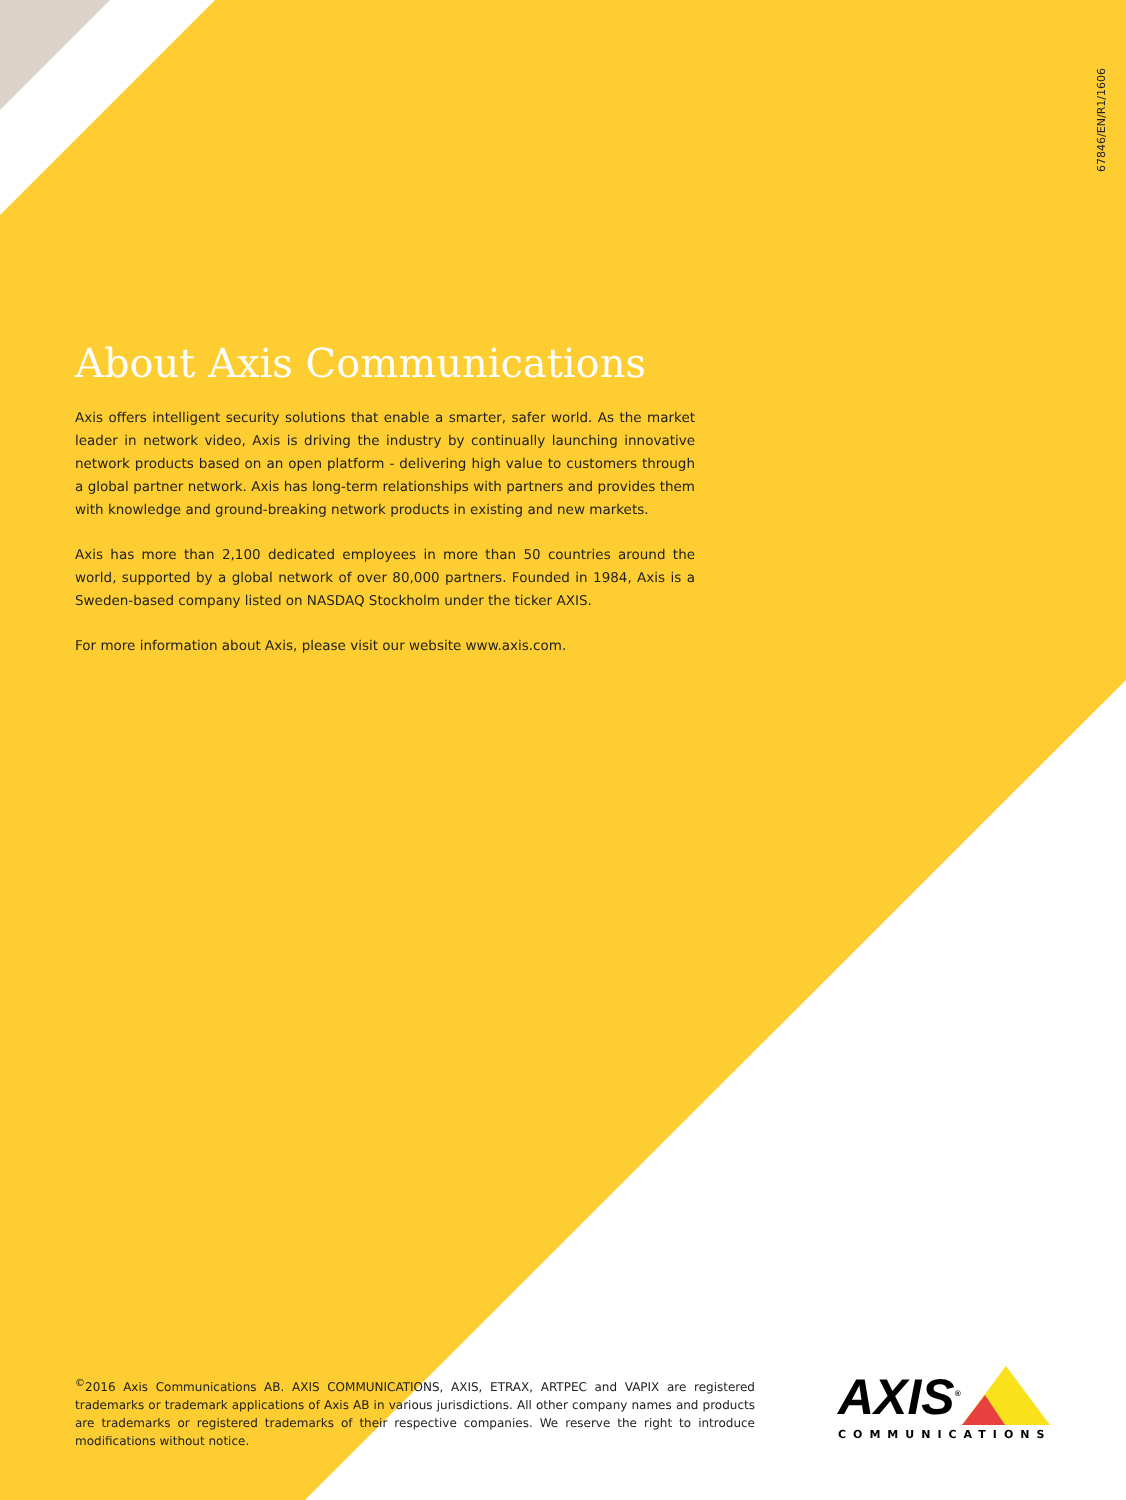67846/EN/R1/1606
About Axis Communications
Axis offers intelligent security solutions that enable a smarter, safer world. As the market leader in network video, Axis is driving the industry by continually launching innovative network products based on an open platform - delivering high value to customers through a global partner network. Axis has long-term relationships with partners and provides them with knowledge and ground-breaking network products in existing and new markets.
Axis has more than 2,100 dedicated employees in more than 50 countries around the world, supported by a global network of over 80,000 partners. Founded in 1984, Axis is a Sweden-based company listed on NASDAQ Stockholm under the ticker AXIS.
For more information about Axis, please visit our website www.axis.com.
<sup>©</sup>2016 Axis Communications AB. AXIS COMMUNICATIONS, AXIS, ETRAX, ARTPEC and VAPIX are registered trademarks or trademark applications of Axis AB in various jurisdictions. All other company names and products are trademarks or registered trademarks of their respective companies. We reserve the right to introduce modifications without notice.
AXIS<sup>®</sup>
COMMUNICATIONS